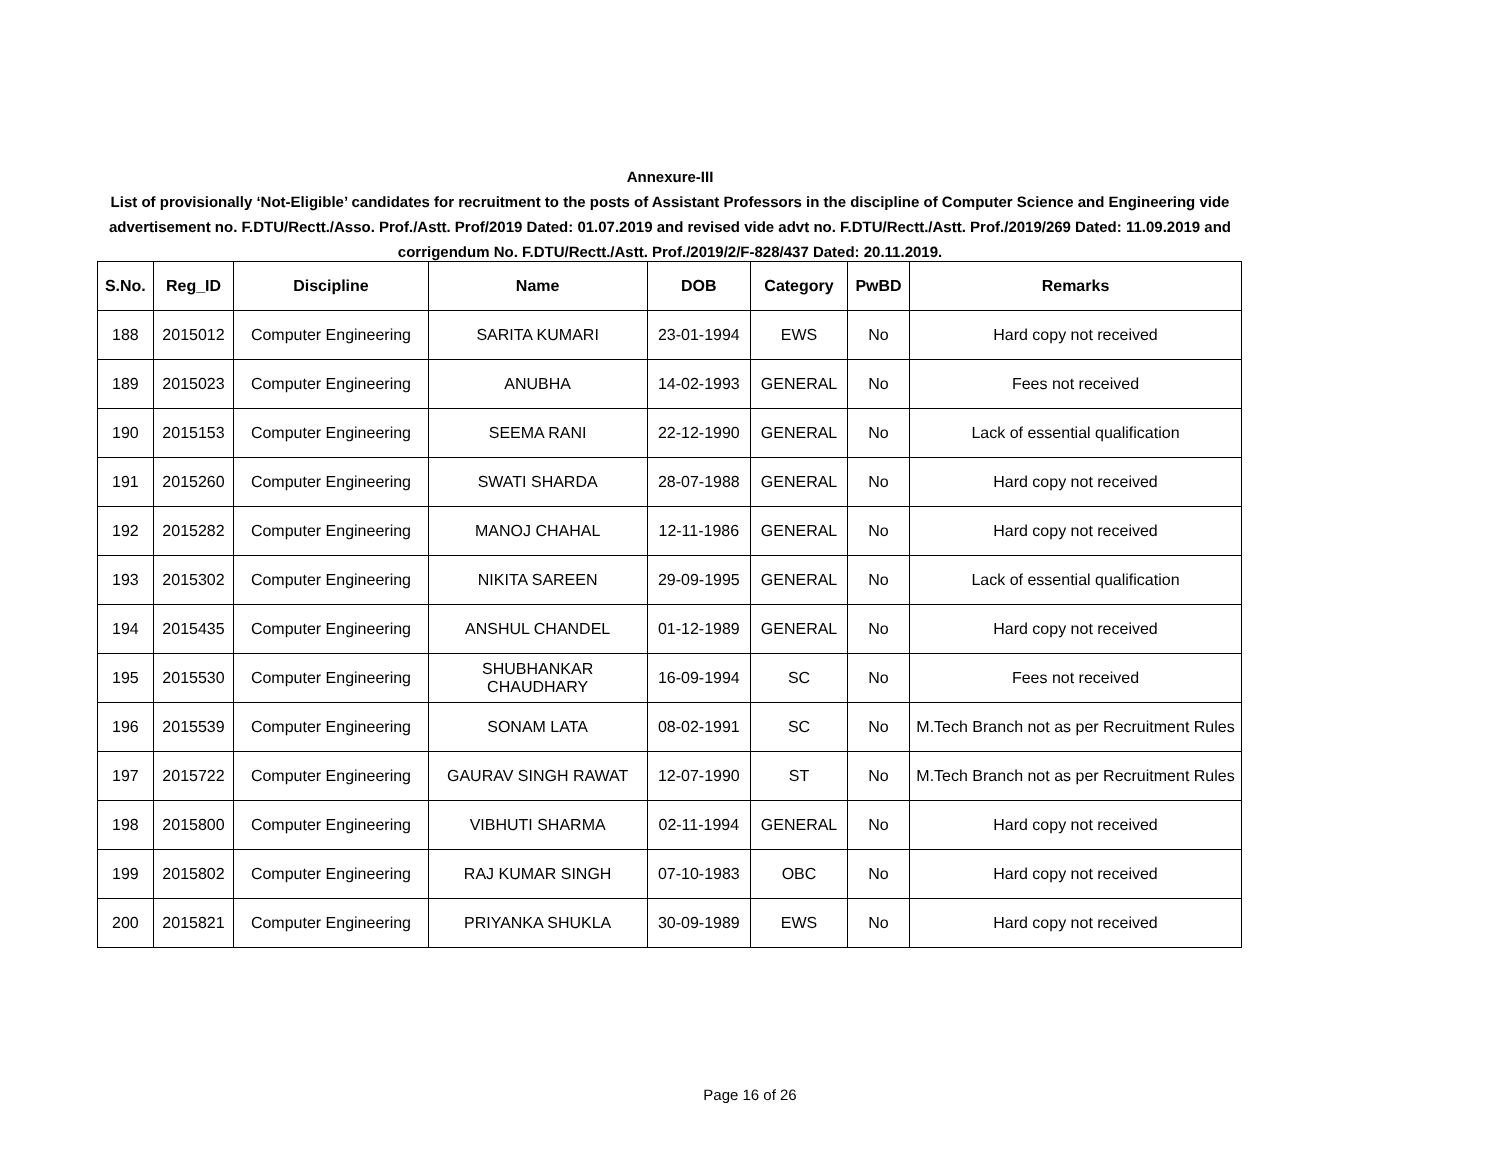Annexure-III
List of provisionally ‘Not-Eligible’ candidates for recruitment to the posts of Assistant Professors in the discipline of Computer Science and Engineering vide advertisement no. F.DTU/Rectt./Asso. Prof./Astt. Prof/2019 Dated: 01.07.2019 and revised vide advt no. F.DTU/Rectt./Astt. Prof./2019/269 Dated: 11.09.2019 and corrigendum No. F.DTU/Rectt./Astt. Prof./2019/2/F-828/437 Dated: 20.11.2019.
| S.No. | Reg_ID | Discipline | Name | DOB | Category | PwBD | Remarks |
| --- | --- | --- | --- | --- | --- | --- | --- |
| 188 | 2015012 | Computer Engineering | SARITA KUMARI | 23-01-1994 | EWS | No | Hard copy not received |
| 189 | 2015023 | Computer Engineering | ANUBHA | 14-02-1993 | GENERAL | No | Fees not received |
| 190 | 2015153 | Computer Engineering | SEEMA RANI | 22-12-1990 | GENERAL | No | Lack of essential qualification |
| 191 | 2015260 | Computer Engineering | SWATI SHARDA | 28-07-1988 | GENERAL | No | Hard copy not received |
| 192 | 2015282 | Computer Engineering | MANOJ CHAHAL | 12-11-1986 | GENERAL | No | Hard copy not received |
| 193 | 2015302 | Computer Engineering | NIKITA SAREEN | 29-09-1995 | GENERAL | No | Lack of essential qualification |
| 194 | 2015435 | Computer Engineering | ANSHUL CHANDEL | 01-12-1989 | GENERAL | No | Hard copy not received |
| 195 | 2015530 | Computer Engineering | SHUBHANKAR CHAUDHARY | 16-09-1994 | SC | No | Fees not received |
| 196 | 2015539 | Computer Engineering | SONAM LATA | 08-02-1991 | SC | No | M.Tech Branch not as per Recruitment Rules |
| 197 | 2015722 | Computer Engineering | GAURAV SINGH RAWAT | 12-07-1990 | ST | No | M.Tech Branch not as per Recruitment Rules |
| 198 | 2015800 | Computer Engineering | VIBHUTI SHARMA | 02-11-1994 | GENERAL | No | Hard copy not received |
| 199 | 2015802 | Computer Engineering | RAJ KUMAR SINGH | 07-10-1983 | OBC | No | Hard copy not received |
| 200 | 2015821 | Computer Engineering | PRIYANKA SHUKLA | 30-09-1989 | EWS | No | Hard copy not received |
Page 16 of 26